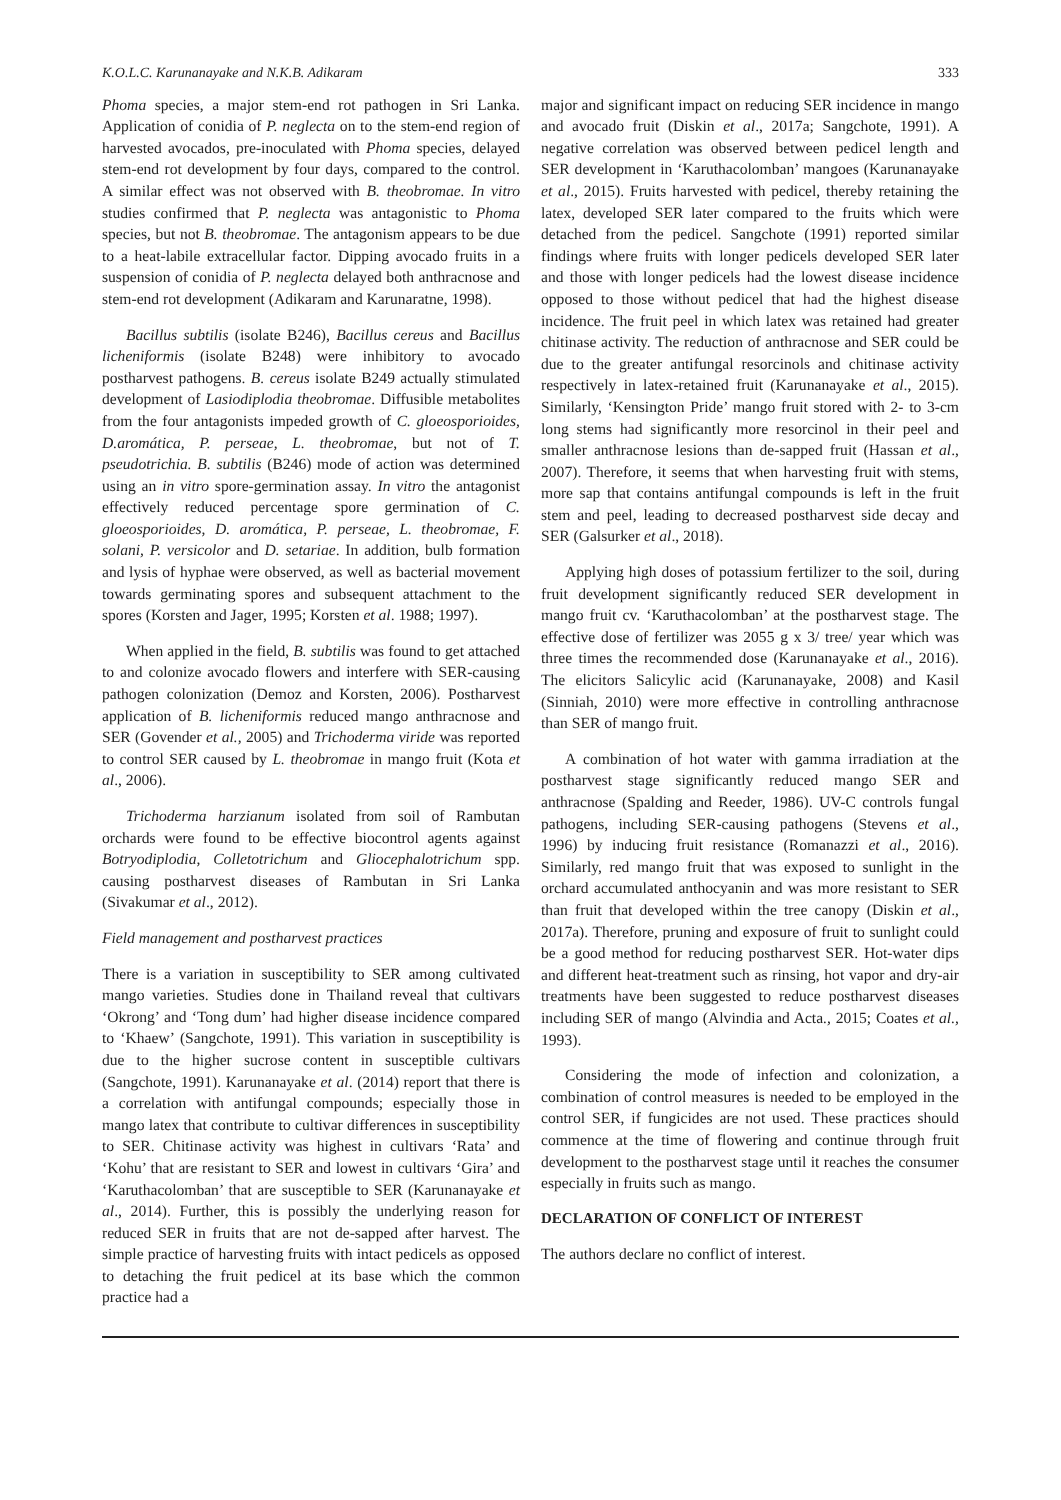K.O.L.C. Karunanayake and N.K.B. Adikaram 333
Phoma species, a major stem-end rot pathogen in Sri Lanka. Application of conidia of P. neglecta on to the stem-end region of harvested avocados, pre-inoculated with Phoma species, delayed stem-end rot development by four days, compared to the control. A similar effect was not observed with B. theobromae. In vitro studies confirmed that P. neglecta was antagonistic to Phoma species, but not B. theobromae. The antagonism appears to be due to a heat-labile extracellular factor. Dipping avocado fruits in a suspension of conidia of P. neglecta delayed both anthracnose and stem-end rot development (Adikaram and Karunaratne, 1998).
Bacillus subtilis (isolate B246), Bacillus cereus and Bacillus licheniformis (isolate B248) were inhibitory to avocado postharvest pathogens. B. cereus isolate B249 actually stimulated development of Lasiodiplodia theobromae. Diffusible metabolites from the four antagonists impeded growth of C. gloeosporioides, D.aromática, P. perseae, L. theobromae, but not of T. pseudotrichia. B. subtilis (B246) mode of action was determined using an in vitro spore-germination assay. In vitro the antagonist effectively reduced percentage spore germination of C. gloeosporioides, D. aromática, P. perseae, L. theobromae, F. solani, P. versicolor and D. setariae. In addition, bulb formation and lysis of hyphae were observed, as well as bacterial movement towards germinating spores and subsequent attachment to the spores (Korsten and Jager, 1995; Korsten et al. 1988; 1997).
When applied in the field, B. subtilis was found to get attached to and colonize avocado flowers and interfere with SER-causing pathogen colonization (Demoz and Korsten, 2006). Postharvest application of B. licheniformis reduced mango anthracnose and SER (Govender et al., 2005) and Trichoderma viride was reported to control SER caused by L. theobromae in mango fruit (Kota et al., 2006).
Trichoderma harzianum isolated from soil of Rambutan orchards were found to be effective biocontrol agents against Botryodiplodia, Colletotrichum and Gliocephalotrichum spp. causing postharvest diseases of Rambutan in Sri Lanka (Sivakumar et al., 2012).
Field management and postharvest practices
There is a variation in susceptibility to SER among cultivated mango varieties. Studies done in Thailand reveal that cultivars ‘Okrong’ and ‘Tong dum’ had higher disease incidence compared to ‘Khaew’ (Sangchote, 1991). This variation in susceptibility is due to the higher sucrose content in susceptible cultivars (Sangchote, 1991). Karunanayake et al. (2014) report that there is a correlation with antifungal compounds; especially those in mango latex that contribute to cultivar differences in susceptibility to SER. Chitinase activity was highest in cultivars ‘Rata’ and ‘Kohu’ that are resistant to SER and lowest in cultivars ‘Gira’ and ‘Karuthacolomban’ that are susceptible to SER (Karunanayake et al., 2014). Further, this is possibly the underlying reason for reduced SER in fruits that are not de-sapped after harvest. The simple practice of harvesting fruits with intact pedicels as opposed to detaching the fruit pedicel at its base which the common practice had a
major and significant impact on reducing SER incidence in mango and avocado fruit (Diskin et al., 2017a; Sangchote, 1991). A negative correlation was observed between pedicel length and SER development in ‘Karuthacolomban’ mangoes (Karunanayake et al., 2015). Fruits harvested with pedicel, thereby retaining the latex, developed SER later compared to the fruits which were detached from the pedicel. Sangchote (1991) reported similar findings where fruits with longer pedicels developed SER later and those with longer pedicels had the lowest disease incidence opposed to those without pedicel that had the highest disease incidence. The fruit peel in which latex was retained had greater chitinase activity. The reduction of anthracnose and SER could be due to the greater antifungal resorcinols and chitinase activity respectively in latex-retained fruit (Karunanayake et al., 2015). Similarly, ‘Kensington Pride’ mango fruit stored with 2- to 3-cm long stems had significantly more resorcinol in their peel and smaller anthracnose lesions than de-sapped fruit (Hassan et al., 2007). Therefore, it seems that when harvesting fruit with stems, more sap that contains antifungal compounds is left in the fruit stem and peel, leading to decreased postharvest side decay and SER (Galsurker et al., 2018).
Applying high doses of potassium fertilizer to the soil, during fruit development significantly reduced SER development in mango fruit cv. ‘Karuthacolomban’ at the postharvest stage. The effective dose of fertilizer was 2055 g x 3/ tree/ year which was three times the recommended dose (Karunanayake et al., 2016). The elicitors Salicylic acid (Karunanayake, 2008) and Kasil (Sinniah, 2010) were more effective in controlling anthracnose than SER of mango fruit.
A combination of hot water with gamma irradiation at the postharvest stage significantly reduced mango SER and anthracnose (Spalding and Reeder, 1986). UV-C controls fungal pathogens, including SER-causing pathogens (Stevens et al., 1996) by inducing fruit resistance (Romanazzi et al., 2016). Similarly, red mango fruit that was exposed to sunlight in the orchard accumulated anthocyanin and was more resistant to SER than fruit that developed within the tree canopy (Diskin et al., 2017a). Therefore, pruning and exposure of fruit to sunlight could be a good method for reducing postharvest SER. Hot-water dips and different heat-treatment such as rinsing, hot vapor and dry-air treatments have been suggested to reduce postharvest diseases including SER of mango (Alvindia and Acta., 2015; Coates et al., 1993).
Considering the mode of infection and colonization, a combination of control measures is needed to be employed in the control SER, if fungicides are not used. These practices should commence at the time of flowering and continue through fruit development to the postharvest stage until it reaches the consumer especially in fruits such as mango.
DECLARATION OF CONFLICT OF INTEREST
The authors declare no conflict of interest.